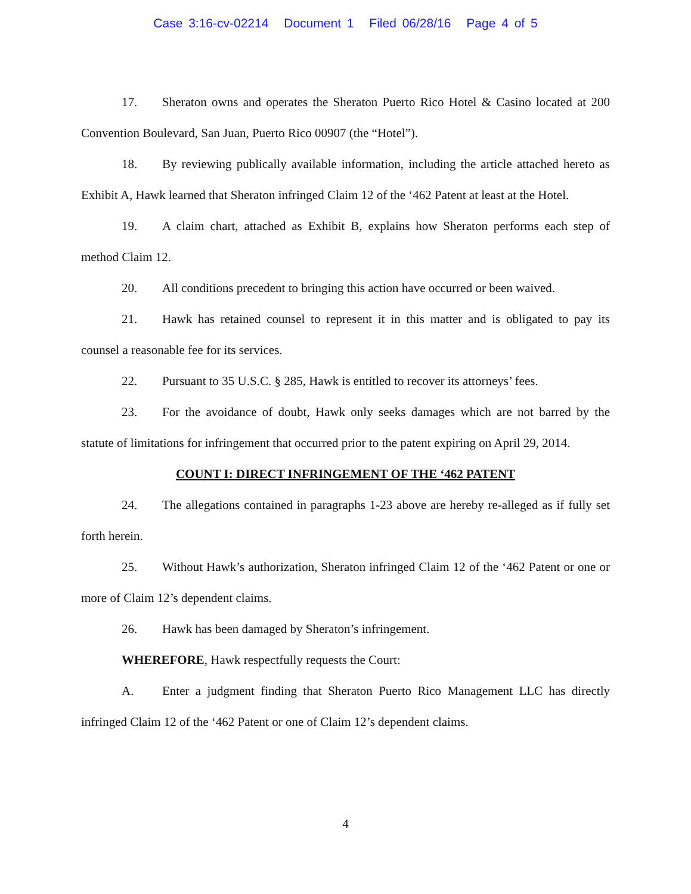Case 3:16-cv-02214 Document 1 Filed 06/28/16 Page 4 of 5
17. Sheraton owns and operates the Sheraton Puerto Rico Hotel & Casino located at 200 Convention Boulevard, San Juan, Puerto Rico 00907 (the “Hotel”).
18. By reviewing publically available information, including the article attached hereto as Exhibit A, Hawk learned that Sheraton infringed Claim 12 of the ‘462 Patent at least at the Hotel.
19. A claim chart, attached as Exhibit B, explains how Sheraton performs each step of method Claim 12.
20. All conditions precedent to bringing this action have occurred or been waived.
21. Hawk has retained counsel to represent it in this matter and is obligated to pay its counsel a reasonable fee for its services.
22. Pursuant to 35 U.S.C. § 285, Hawk is entitled to recover its attorneys’ fees.
23. For the avoidance of doubt, Hawk only seeks damages which are not barred by the statute of limitations for infringement that occurred prior to the patent expiring on April 29, 2014.
COUNT I: DIRECT INFRINGEMENT OF THE ‘462 PATENT
24. The allegations contained in paragraphs 1-23 above are hereby re-alleged as if fully set forth herein.
25. Without Hawk’s authorization, Sheraton infringed Claim 12 of the ‘462 Patent or one or more of Claim 12’s dependent claims.
26. Hawk has been damaged by Sheraton’s infringement.
WHEREFORE, Hawk respectfully requests the Court:
A. Enter a judgment finding that Sheraton Puerto Rico Management LLC has directly infringed Claim 12 of the ‘462 Patent or one of Claim 12’s dependent claims.
4